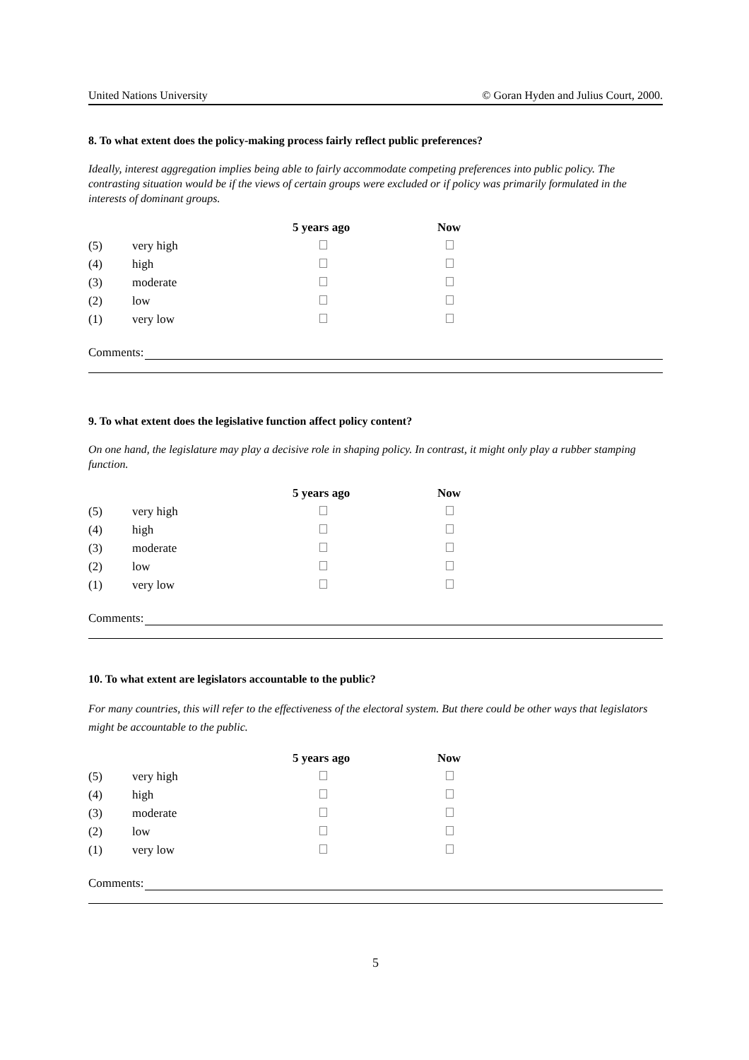United Nations University © Goran Hyden and Julius Court, 2000.
8. To what extent does the policy-making process fairly reflect public preferences?
Ideally, interest aggregation implies being able to fairly accommodate competing preferences into public policy. The contrasting situation would be if the views of certain groups were excluded or if policy was primarily formulated in the interests of dominant groups.
| | | 5 years ago | Now |
| (5) | very high | | |
| (4) | high | | |
| (3) | moderate | | |
| (2) | low | | |
| (1) | very low | | |
Comments:
9. To what extent does the legislative function affect policy content?
On one hand, the legislature may play a decisive role in shaping policy. In contrast, it might only play a rubber stamping function.
| | | 5 years ago | Now |
| (5) | very high | | |
| (4) | high | | |
| (3) | moderate | | |
| (2) | low | | |
| (1) | very low | | |
Comments:
10. To what extent are legislators accountable to the public?
For many countries, this will refer to the effectiveness of the electoral system. But there could be other ways that legislators might be accountable to the public.
| | | 5 years ago | Now |
| (5) | very high | | |
| (4) | high | | |
| (3) | moderate | | |
| (2) | low | | |
| (1) | very low | | |
Comments:
5